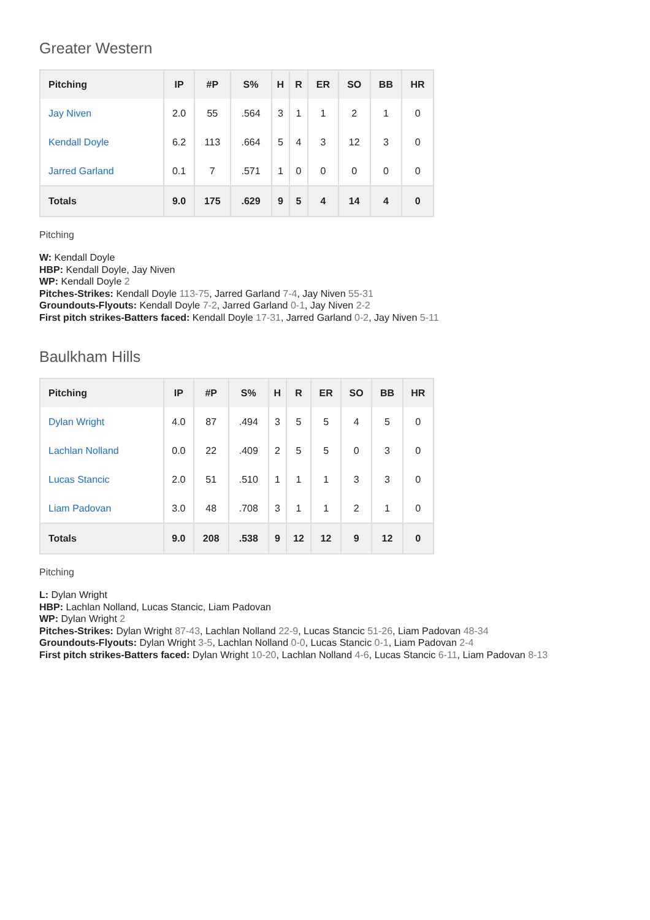Greater Western
| Pitching | IP | #P | S% | H | R | ER | SO | BB | HR |
| --- | --- | --- | --- | --- | --- | --- | --- | --- | --- |
| Jay Niven | 2.0 | 55 | .564 | 3 | 1 | 1 | 2 | 1 | 0 |
| Kendall Doyle | 6.2 | 113 | .664 | 5 | 4 | 3 | 12 | 3 | 0 |
| Jarred Garland | 0.1 | 7 | .571 | 1 | 0 | 0 | 0 | 0 | 0 |
| Totals | 9.0 | 175 | .629 | 9 | 5 | 4 | 14 | 4 | 0 |
Pitching
W: Kendall Doyle
HBP: Kendall Doyle, Jay Niven
WP: Kendall Doyle 2
Pitches-Strikes: Kendall Doyle 113-75, Jarred Garland 7-4, Jay Niven 55-31
Groundouts-Flyouts: Kendall Doyle 7-2, Jarred Garland 0-1, Jay Niven 2-2
First pitch strikes-Batters faced: Kendall Doyle 17-31, Jarred Garland 0-2, Jay Niven 5-11
Baulkham Hills
| Pitching | IP | #P | S% | H | R | ER | SO | BB | HR |
| --- | --- | --- | --- | --- | --- | --- | --- | --- | --- |
| Dylan Wright | 4.0 | 87 | .494 | 3 | 5 | 5 | 4 | 5 | 0 |
| Lachlan Nolland | 0.0 | 22 | .409 | 2 | 5 | 5 | 0 | 3 | 0 |
| Lucas Stancic | 2.0 | 51 | .510 | 1 | 1 | 1 | 3 | 3 | 0 |
| Liam Padovan | 3.0 | 48 | .708 | 3 | 1 | 1 | 2 | 1 | 0 |
| Totals | 9.0 | 208 | .538 | 9 | 12 | 12 | 9 | 12 | 0 |
Pitching
L: Dylan Wright
HBP: Lachlan Nolland, Lucas Stancic, Liam Padovan
WP: Dylan Wright 2
Pitches-Strikes: Dylan Wright 87-43, Lachlan Nolland 22-9, Lucas Stancic 51-26, Liam Padovan 48-34
Groundouts-Flyouts: Dylan Wright 3-5, Lachlan Nolland 0-0, Lucas Stancic 0-1, Liam Padovan 2-4
First pitch strikes-Batters faced: Dylan Wright 10-20, Lachlan Nolland 4-6, Lucas Stancic 6-11, Liam Padovan 8-13